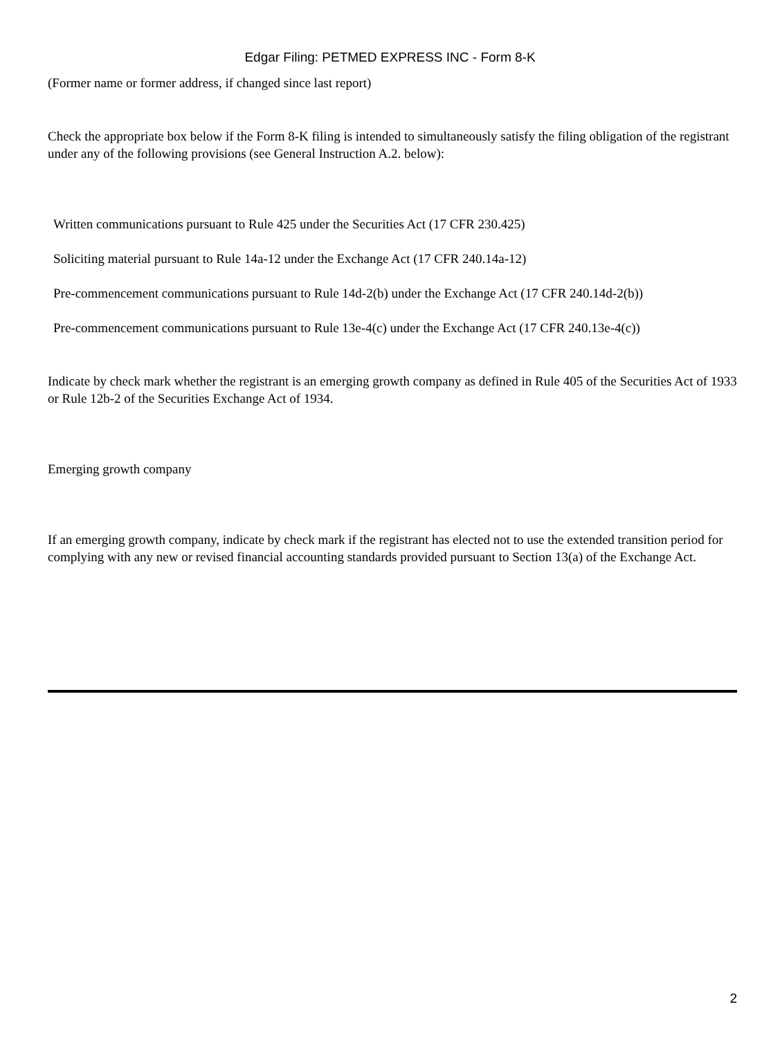Edgar Filing: PETMED EXPRESS INC - Form 8-K
(Former name or former address, if changed since last report)
Check the appropriate box below if the Form 8-K filing is intended to simultaneously satisfy the filing obligation of the registrant under any of the following provisions (see General Instruction A.2. below):
Written communications pursuant to Rule 425 under the Securities Act (17 CFR 230.425)
Soliciting material pursuant to Rule 14a-12 under the Exchange Act (17 CFR 240.14a-12)
Pre-commencement communications pursuant to Rule 14d-2(b) under the Exchange Act (17 CFR 240.14d-2(b))
Pre-commencement communications pursuant to Rule 13e-4(c) under the Exchange Act (17 CFR 240.13e-4(c))
Indicate by check mark whether the registrant is an emerging growth company as defined in Rule 405 of the Securities Act of 1933 or Rule 12b-2 of the Securities Exchange Act of 1934.
Emerging growth company
If an emerging growth company, indicate by check mark if the registrant has elected not to use the extended transition period for complying with any new or revised financial accounting standards provided pursuant to Section 13(a) of the Exchange Act.
2